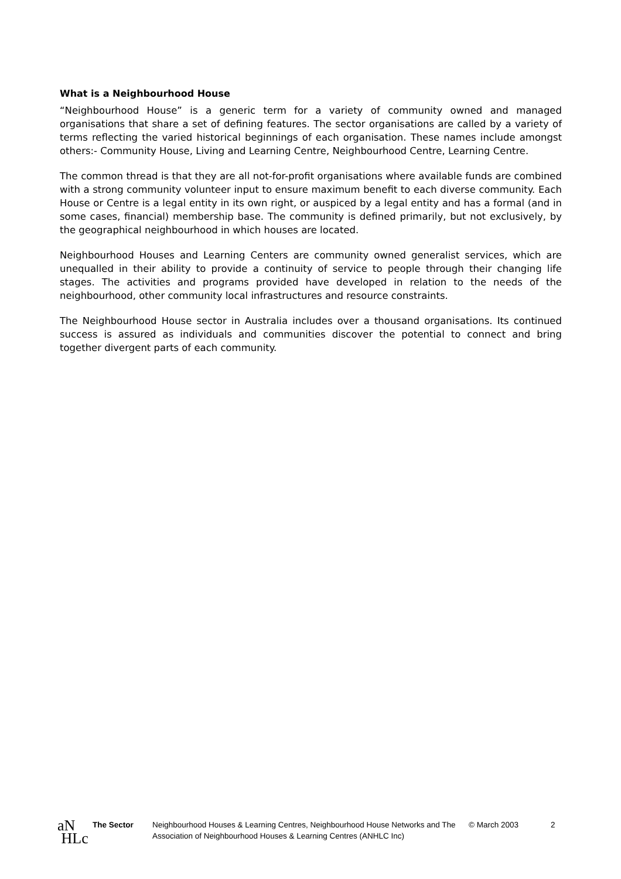What is a Neighbourhood House
“Neighbourhood House” is a generic term for a variety of community owned and managed organisations that share a set of defining features. The sector organisations are called by a variety of terms reflecting the varied historical beginnings of each organisation. These names include amongst others:- Community House, Living and Learning Centre, Neighbourhood Centre, Learning Centre.
The common thread is that they are all not-for-profit organisations where available funds are combined with a strong community volunteer input to ensure maximum benefit to each diverse community. Each House or Centre is a legal entity in its own right, or auspiced by a legal entity and has a formal (and in some cases, financial) membership base. The community is defined primarily, but not exclusively, by the geographical neighbourhood in which houses are located.
Neighbourhood Houses and Learning Centers are community owned generalist services, which are unequalled in their ability to provide a continuity of service to people through their changing life stages. The activities and programs provided have developed in relation to the needs of the neighbourhood, other community local infrastructures and resource constraints.
The Neighbourhood House sector in Australia includes over a thousand organisations. Its continued success is assured as individuals and communities discover the potential to connect and bring together divergent parts of each community.
aN
HLc
The Sector Neighbourhood Houses & Learning Centres, Neighbourhood House Networks and The Association of Neighbourhood Houses & Learning Centres (ANHLC Inc)
© March 2003 2